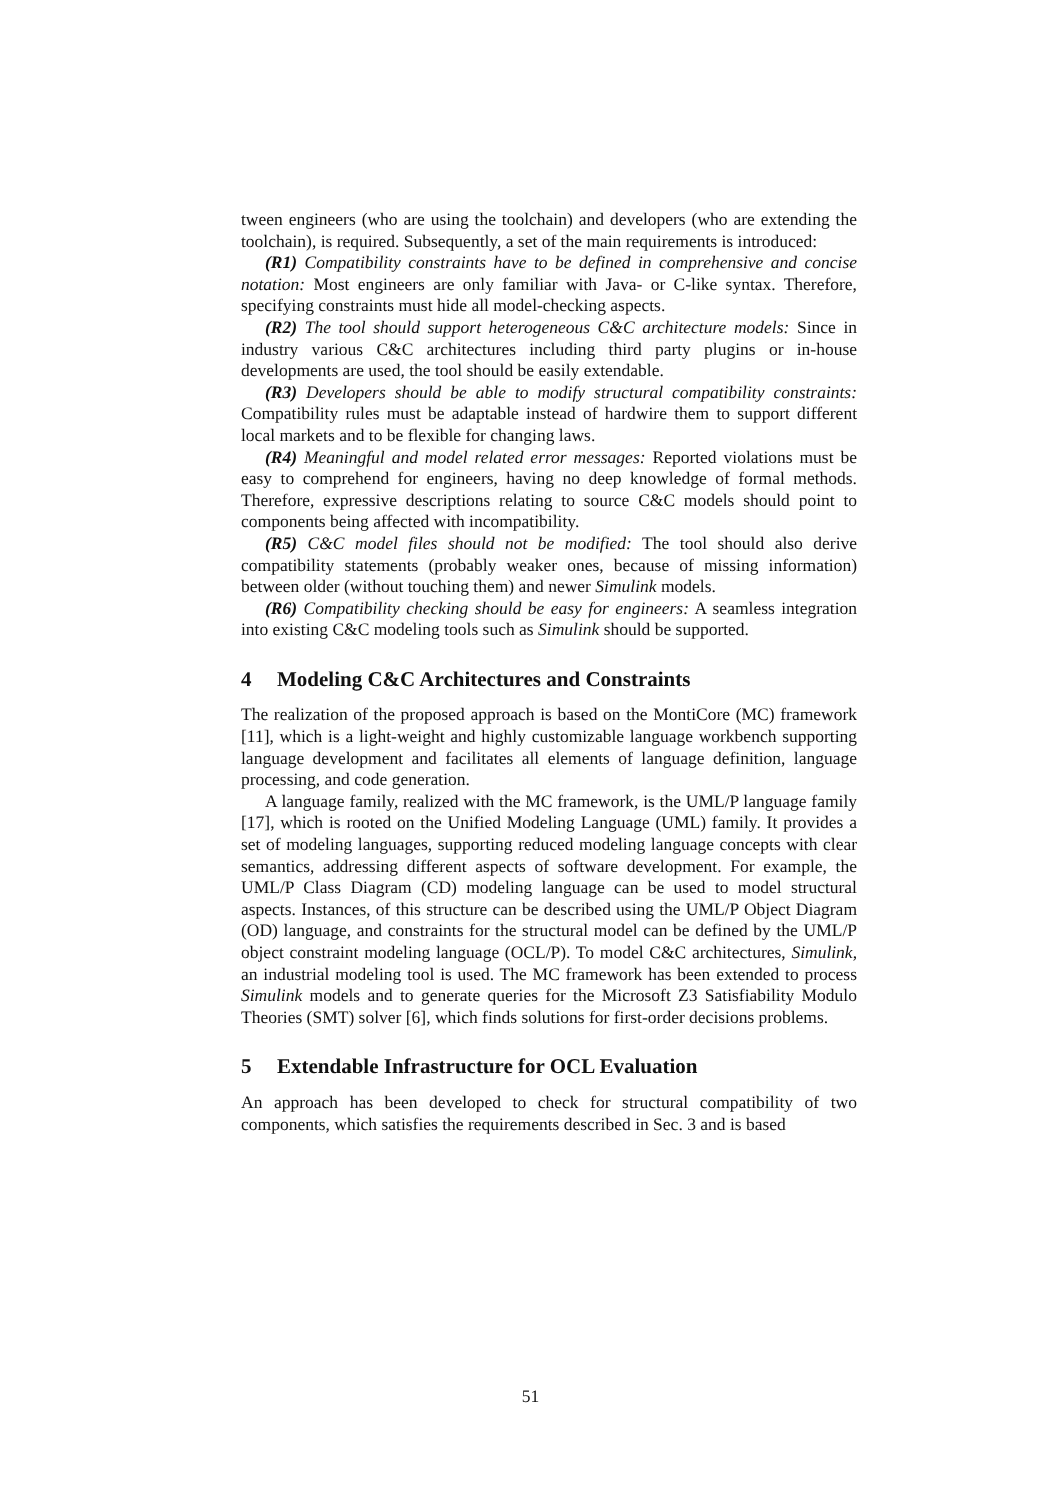tween engineers (who are using the toolchain) and developers (who are extending the toolchain), is required. Subsequently, a set of the main requirements is introduced:
(R1) Compatibility constraints have to be defined in comprehensive and concise notation: Most engineers are only familiar with Java- or C-like syntax. Therefore, specifying constraints must hide all model-checking aspects.
(R2) The tool should support heterogeneous C&C architecture models: Since in industry various C&C architectures including third party plugins or in-house developments are used, the tool should be easily extendable.
(R3) Developers should be able to modify structural compatibility constraints: Compatibility rules must be adaptable instead of hardwire them to support different local markets and to be flexible for changing laws.
(R4) Meaningful and model related error messages: Reported violations must be easy to comprehend for engineers, having no deep knowledge of formal methods. Therefore, expressive descriptions relating to source C&C models should point to components being affected with incompatibility.
(R5) C&C model files should not be modified: The tool should also derive compatibility statements (probably weaker ones, because of missing information) between older (without touching them) and newer Simulink models.
(R6) Compatibility checking should be easy for engineers: A seamless integration into existing C&C modeling tools such as Simulink should be supported.
4 Modeling C&C Architectures and Constraints
The realization of the proposed approach is based on the MontiCore (MC) framework [11], which is a light-weight and highly customizable language workbench supporting language development and facilitates all elements of language definition, language processing, and code generation.
A language family, realized with the MC framework, is the UML/P language family [17], which is rooted on the Unified Modeling Language (UML) family. It provides a set of modeling languages, supporting reduced modeling language concepts with clear semantics, addressing different aspects of software development. For example, the UML/P Class Diagram (CD) modeling language can be used to model structural aspects. Instances, of this structure can be described using the UML/P Object Diagram (OD) language, and constraints for the structural model can be defined by the UML/P object constraint modeling language (OCL/P). To model C&C architectures, Simulink, an industrial modeling tool is used. The MC framework has been extended to process Simulink models and to generate queries for the Microsoft Z3 Satisfiability Modulo Theories (SMT) solver [6], which finds solutions for first-order decisions problems.
5 Extendable Infrastructure for OCL Evaluation
An approach has been developed to check for structural compatibility of two components, which satisfies the requirements described in Sec. 3 and is based
51